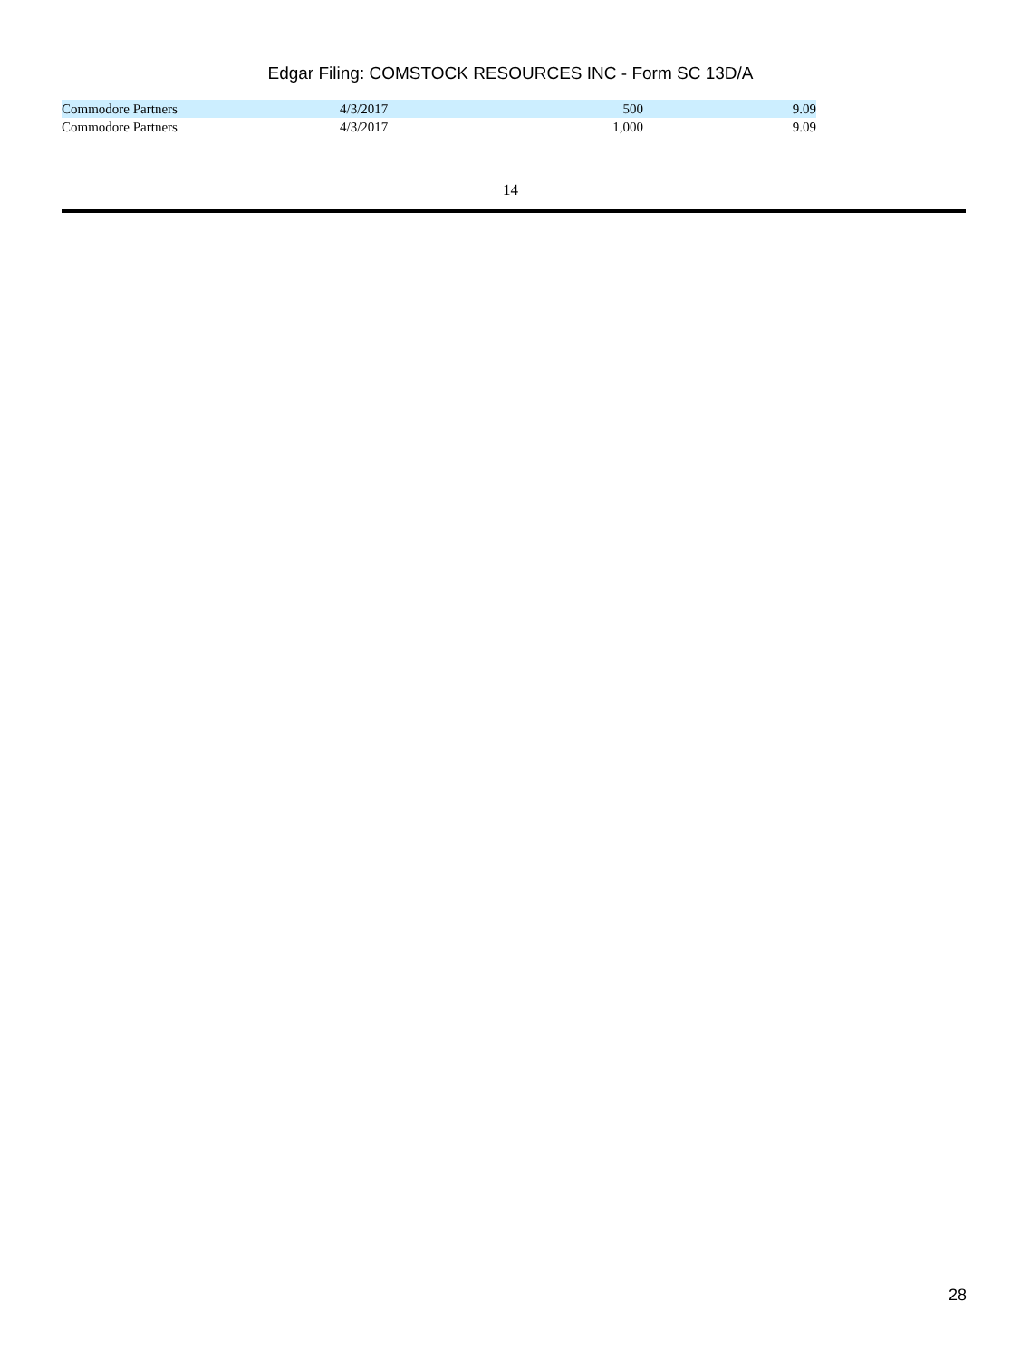Edgar Filing: COMSTOCK RESOURCES INC - Form SC 13D/A
| Commodore Partners | 4/3/2017 | 500 | 9.09 |
| Commodore Partners | 4/3/2017 | 1,000 | 9.09 |
14
28